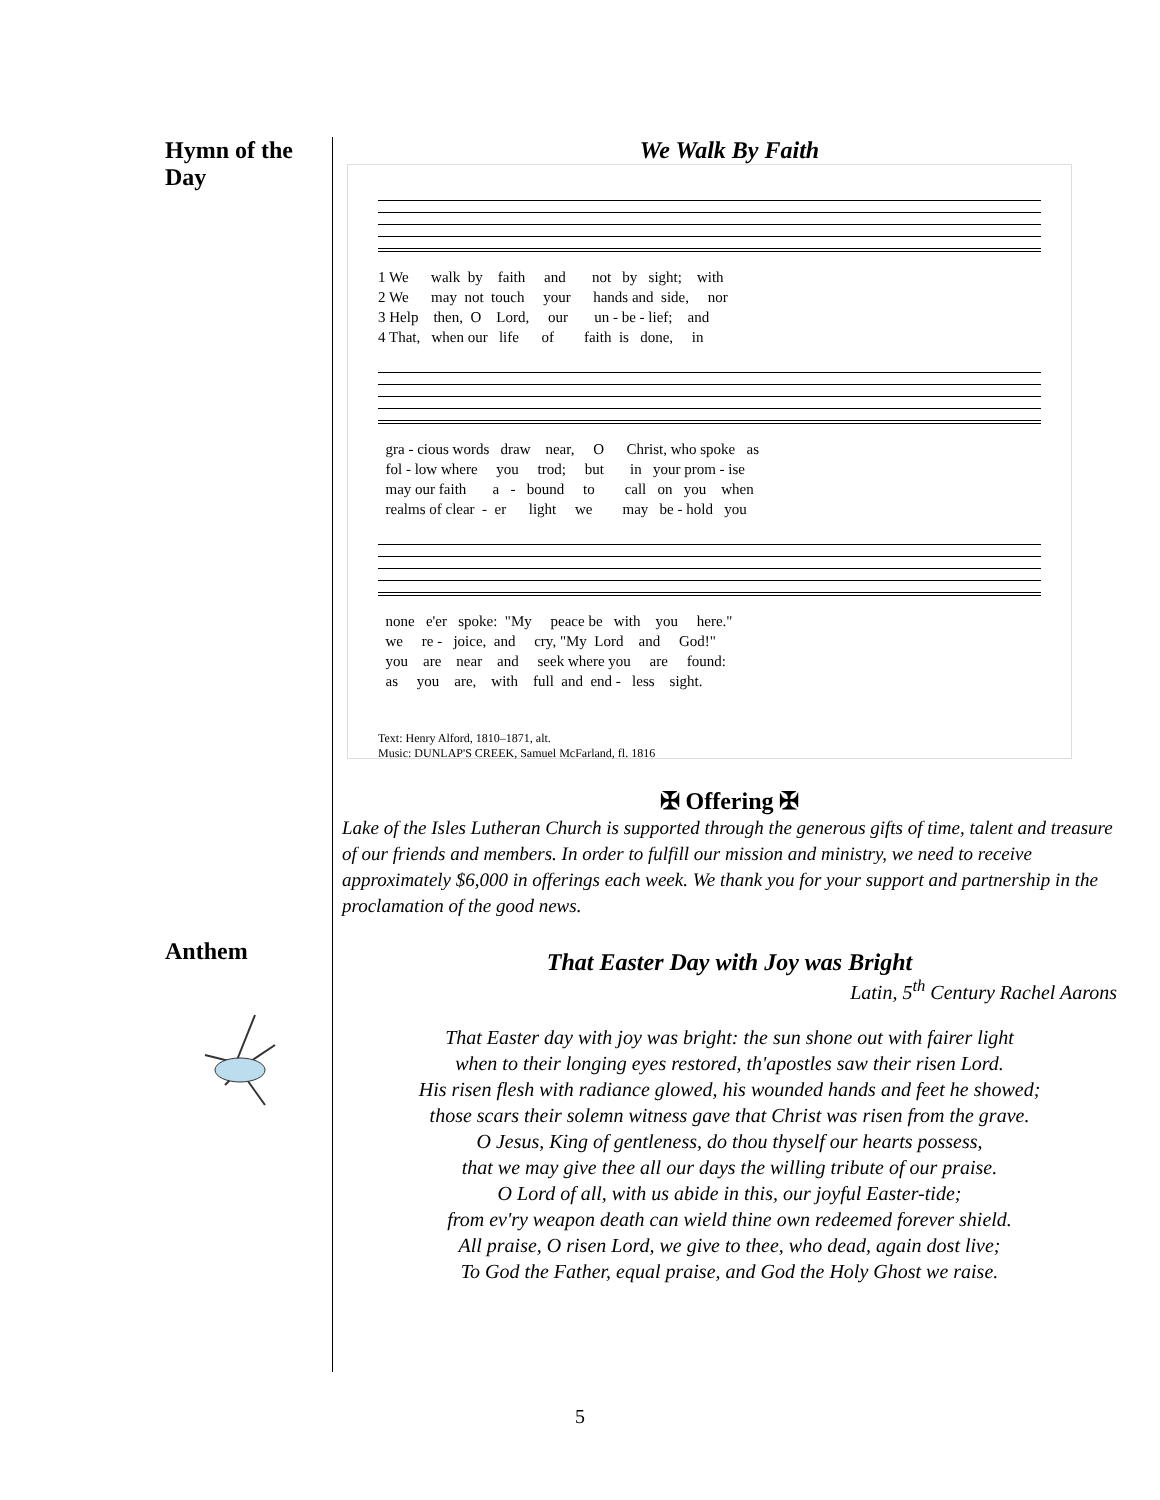Hymn of the Day
Anthem
We Walk By Faith
1 We walk by faith and not by sight; with 2 We may not touch your hands and side, nor 3 Help then, O Lord, our un - be - lief; and 4 That, when our life of faith is done, in
gra - cious words draw near, O Christ, who spoke as fol - low where you trod; but in your prom - ise may our faith a - bound to call on you when realms of clear - er light we may be - hold you
none e'er spoke: "My peace be with you here." we re - joice, and cry, "My Lord and God!" you are near and seek where you are found: as you are, with full and end - less sight.
Text: Henry Alford, 1810–1871, alt.
Music: DUNLAP'S CREEK, Samuel McFarland, fl. 1816
✠ Offering ✠
Lake of the Isles Lutheran Church is supported through the generous gifts of time, talent and treasure of our friends and members. In order to fulfill our mission and ministry, we need to receive approximately $6,000 in offerings each week. We thank you for your support and partnership in the proclamation of the good news.
That Easter Day with Joy was Bright
Latin, 5<sup>th</sup> Century Rachel Aarons
That Easter day with joy was bright: the sun shone out with fairer light
when to their longing eyes restored, th'apostles saw their risen Lord.
His risen flesh with radiance glowed, his wounded hands and feet he showed;
those scars their solemn witness gave that Christ was risen from the grave.
O Jesus, King of gentleness, do thou thyself our hearts possess,
that we may give thee all our days the willing tribute of our praise.
O Lord of all, with us abide in this, our joyful Easter-tide;
from ev'ry weapon death can wield thine own redeemed forever shield.
All praise, O risen Lord, we give to thee, who dead, again dost live;
To God the Father, equal praise, and God the Holy Ghost we raise.
5